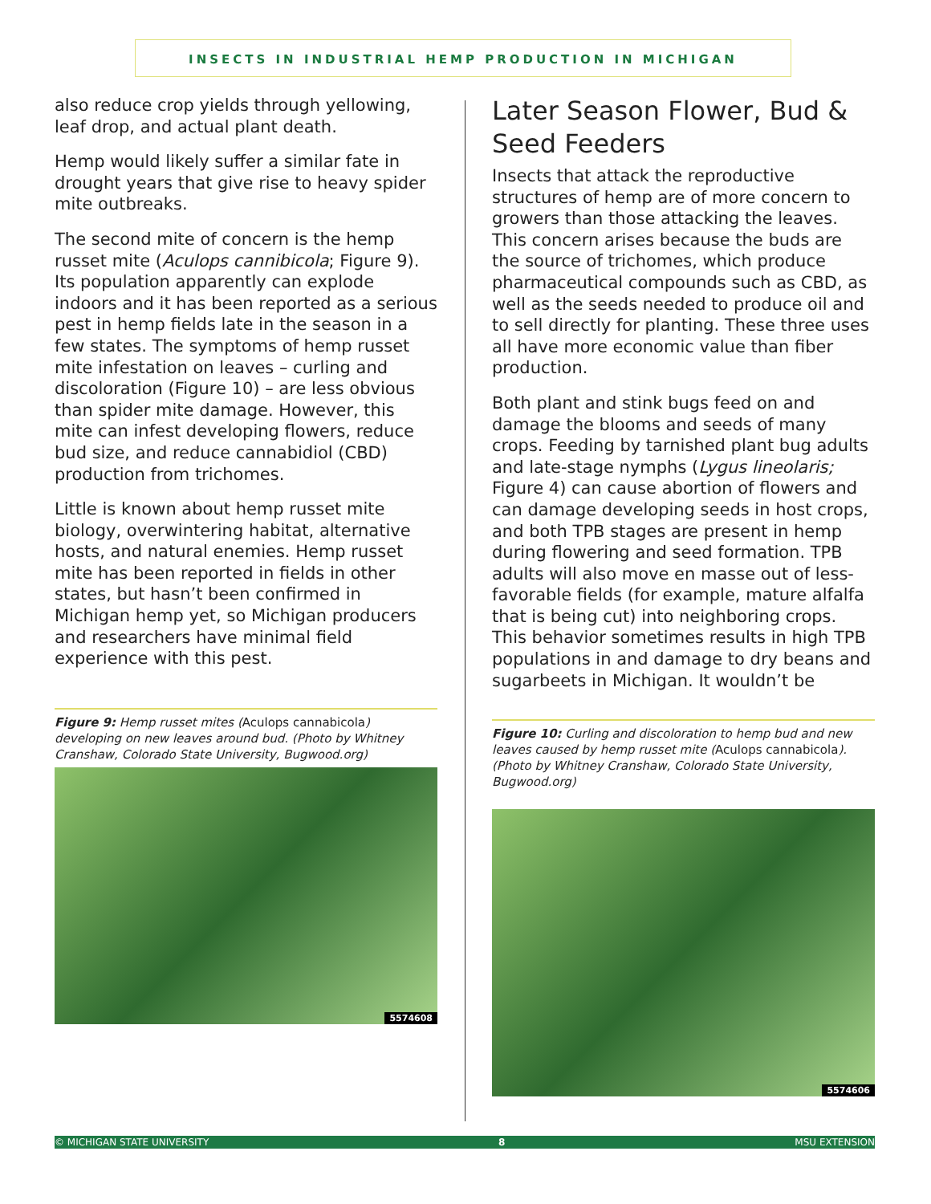INSECTS IN INDUSTRIAL HEMP PRODUCTION IN MICHIGAN
also reduce crop yields through yellowing, leaf drop, and actual plant death.
Hemp would likely suffer a similar fate in drought years that give rise to heavy spider mite outbreaks.
The second mite of concern is the hemp russet mite (Aculops cannibicola; Figure 9). Its population apparently can explode indoors and it has been reported as a serious pest in hemp fields late in the season in a few states. The symptoms of hemp russet mite infestation on leaves – curling and discoloration (Figure 10) – are less obvious than spider mite damage. However, this mite can infest developing flowers, reduce bud size, and reduce cannabidiol (CBD) production from trichomes.
Little is known about hemp russet mite biology, overwintering habitat, alternative hosts, and natural enemies. Hemp russet mite has been reported in fields in other states, but hasn’t been confirmed in Michigan hemp yet, so Michigan producers and researchers have minimal field experience with this pest.
Figure 9: Hemp russet mites (Aculops cannabicola) developing on new leaves around bud. (Photo by Whitney Cranshaw, Colorado State University, Bugwood.org)
5574608
Later Season Flower, Bud & Seed Feeders
Insects that attack the reproductive structures of hemp are of more concern to growers than those attacking the leaves. This concern arises because the buds are the source of trichomes, which produce pharmaceutical compounds such as CBD, as well as the seeds needed to produce oil and to sell directly for planting. These three uses all have more economic value than fiber production.
Both plant and stink bugs feed on and damage the blooms and seeds of many crops. Feeding by tarnished plant bug adults and late-stage nymphs (Lygus lineolaris; Figure 4) can cause abortion of flowers and can damage developing seeds in host crops, and both TPB stages are present in hemp during flowering and seed formation. TPB adults will also move en masse out of less-favorable fields (for example, mature alfalfa that is being cut) into neighboring crops. This behavior sometimes results in high TPB populations in and damage to dry beans and sugarbeets in Michigan. It wouldn’t be
Figure 10: Curling and discoloration to hemp bud and new leaves caused by hemp russet mite (Aculops cannabicola). (Photo by Whitney Cranshaw, Colorado State University, Bugwood.org)
5574606
© MICHIGAN STATE UNIVERSITY 8 MSU EXTENSION